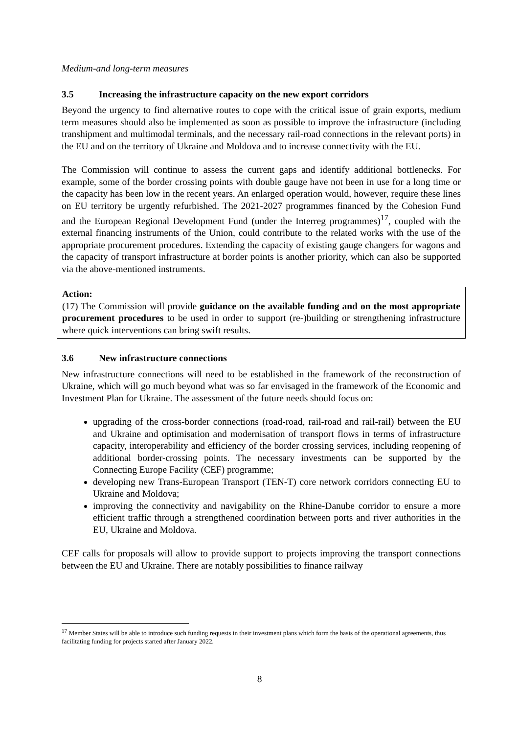Medium-and long-term measures
3.5 Increasing the infrastructure capacity on the new export corridors
Beyond the urgency to find alternative routes to cope with the critical issue of grain exports, medium term measures should also be implemented as soon as possible to improve the infrastructure (including transhipment and multimodal terminals, and the necessary rail-road connections in the relevant ports) in the EU and on the territory of Ukraine and Moldova and to increase connectivity with the EU.
The Commission will continue to assess the current gaps and identify additional bottlenecks. For example, some of the border crossing points with double gauge have not been in use for a long time or the capacity has been low in the recent years. An enlarged operation would, however, require these lines on EU territory be urgently refurbished. The 2021-2027 programmes financed by the Cohesion Fund and the European Regional Development Fund (under the Interreg programmes)<sup>17</sup>, coupled with the external financing instruments of the Union, could contribute to the related works with the use of the appropriate procurement procedures. Extending the capacity of existing gauge changers for wagons and the capacity of transport infrastructure at border points is another priority, which can also be supported via the above-mentioned instruments.
Action:
(17) The Commission will provide guidance on the available funding and on the most appropriate procurement procedures to be used in order to support (re-)building or strengthening infrastructure where quick interventions can bring swift results.
3.6 New infrastructure connections
New infrastructure connections will need to be established in the framework of the reconstruction of Ukraine, which will go much beyond what was so far envisaged in the framework of the Economic and Investment Plan for Ukraine. The assessment of the future needs should focus on:
upgrading of the cross-border connections (road-road, rail-road and rail-rail) between the EU and Ukraine and optimisation and modernisation of transport flows in terms of infrastructure capacity, interoperability and efficiency of the border crossing services, including reopening of additional border-crossing points. The necessary investments can be supported by the Connecting Europe Facility (CEF) programme;
developing new Trans-European Transport (TEN-T) core network corridors connecting EU to Ukraine and Moldova;
improving the connectivity and navigability on the Rhine-Danube corridor to ensure a more efficient traffic through a strengthened coordination between ports and river authorities in the EU, Ukraine and Moldova.
CEF calls for proposals will allow to provide support to projects improving the transport connections between the EU and Ukraine. There are notably possibilities to finance railway
<sup>17</sup> Member States will be able to introduce such funding requests in their investment plans which form the basis of the operational agreements, thus facilitating funding for projects started after January 2022.
8